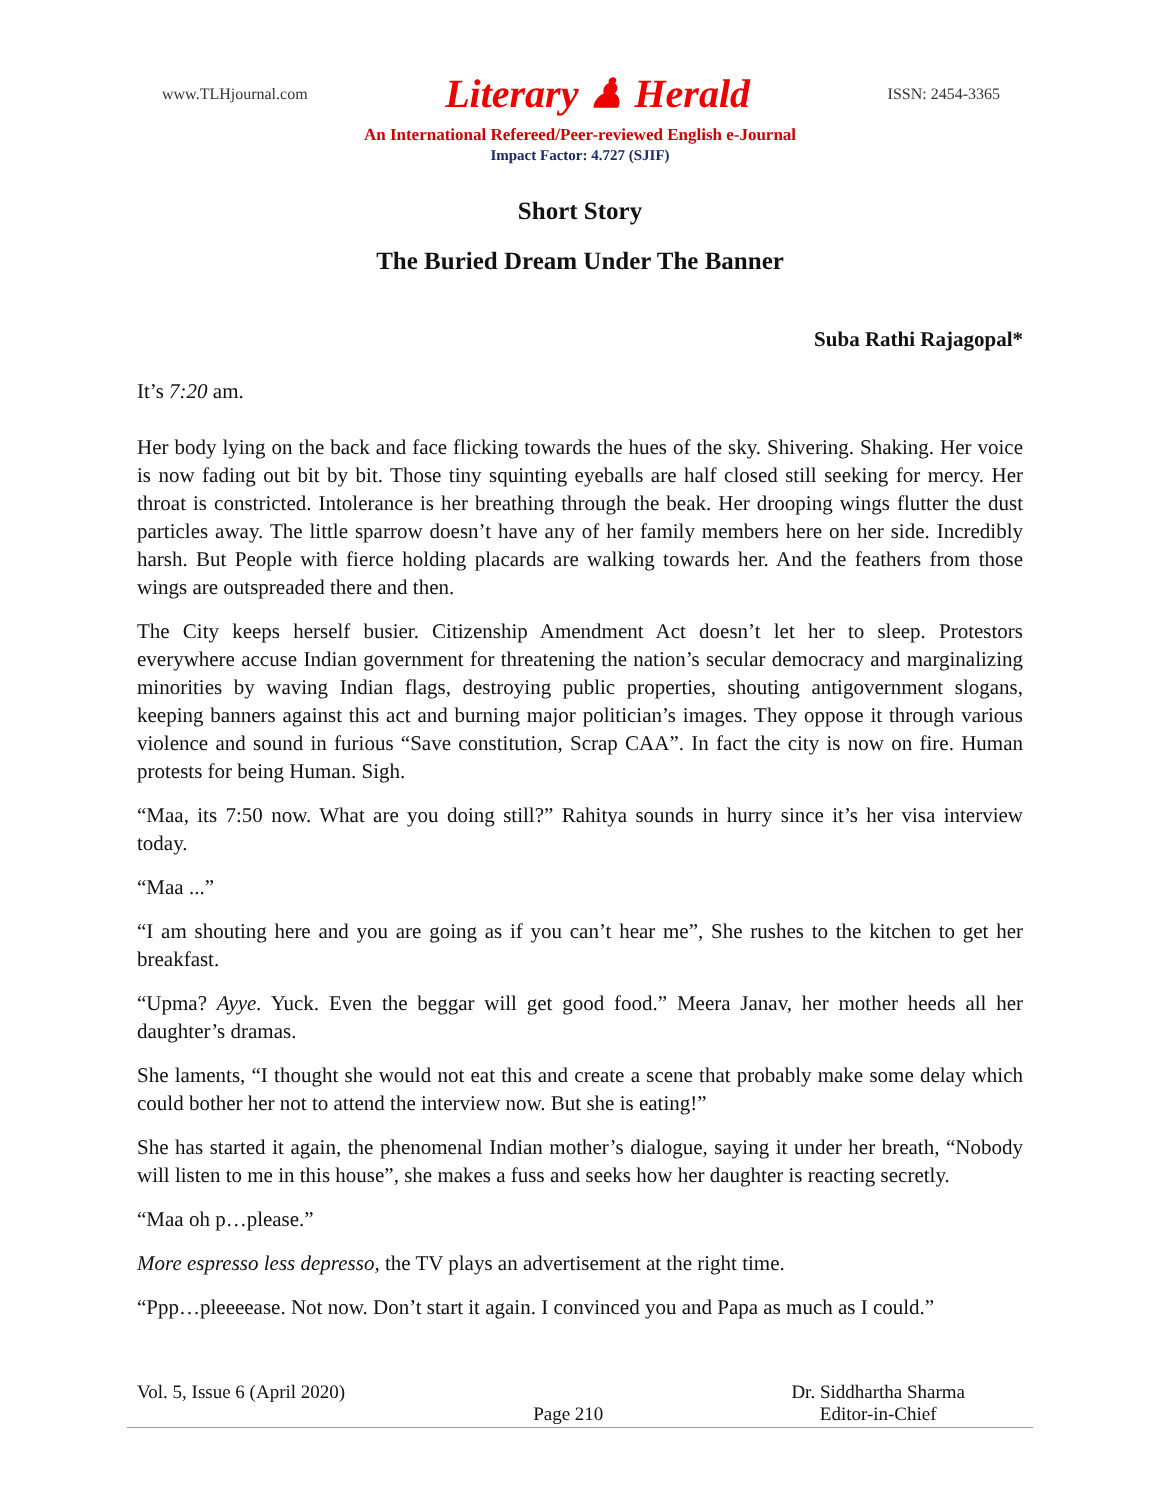www.TLHjournal.com Literary ♟ Herald ISSN: 2454-3365
An International Refereed/Peer-reviewed English e-Journal
Impact Factor: 4.727 (SJIF)
Short Story
The Buried Dream Under The Banner
Suba Rathi Rajagopal*
It’s 7:20 am.
Her body lying on the back and face flicking towards the hues of the sky. Shivering. Shaking. Her voice is now fading out bit by bit. Those tiny squinting eyeballs are half closed still seeking for mercy. Her throat is constricted. Intolerance is her breathing through the beak. Her drooping wings flutter the dust particles away. The little sparrow doesn’t have any of her family members here on her side. Incredibly harsh. But People with fierce holding placards are walking towards her. And the feathers from those wings are outspreaded there and then.
The City keeps herself busier. Citizenship Amendment Act doesn’t let her to sleep. Protestors everywhere accuse Indian government for threatening the nation’s secular democracy and marginalizing minorities by waving Indian flags, destroying public properties, shouting antigovernment slogans, keeping banners against this act and burning major politician’s images. They oppose it through various violence and sound in furious “Save constitution, Scrap CAA”. In fact the city is now on fire. Human protests for being Human. Sigh.
“Maa, its 7:50 now. What are you doing still?” Rahitya sounds in hurry since it’s her visa interview today.
“Maa ...”
“I am shouting here and you are going as if you can’t hear me”, She rushes to the kitchen to get her breakfast.
“Upma? Ayye. Yuck. Even the beggar will get good food.” Meera Janav, her mother heeds all her daughter’s dramas.
She laments, “I thought she would not eat this and create a scene that probably make some delay which could bother her not to attend the interview now. But she is eating!”
She has started it again, the phenomenal Indian mother’s dialogue, saying it under her breath, “Nobody will listen to me in this house”, she makes a fuss and seeks how her daughter is reacting secretly.
“Maa oh p…please.”
More espresso less depresso, the TV plays an advertisement at the right time.
“Ppp…pleeeease. Not now. Don’t start it again. I convinced you and Papa as much as I could.”
Vol. 5, Issue 6 (April 2020) Page 210 Dr. Siddhartha Sharma
Editor-in-Chief